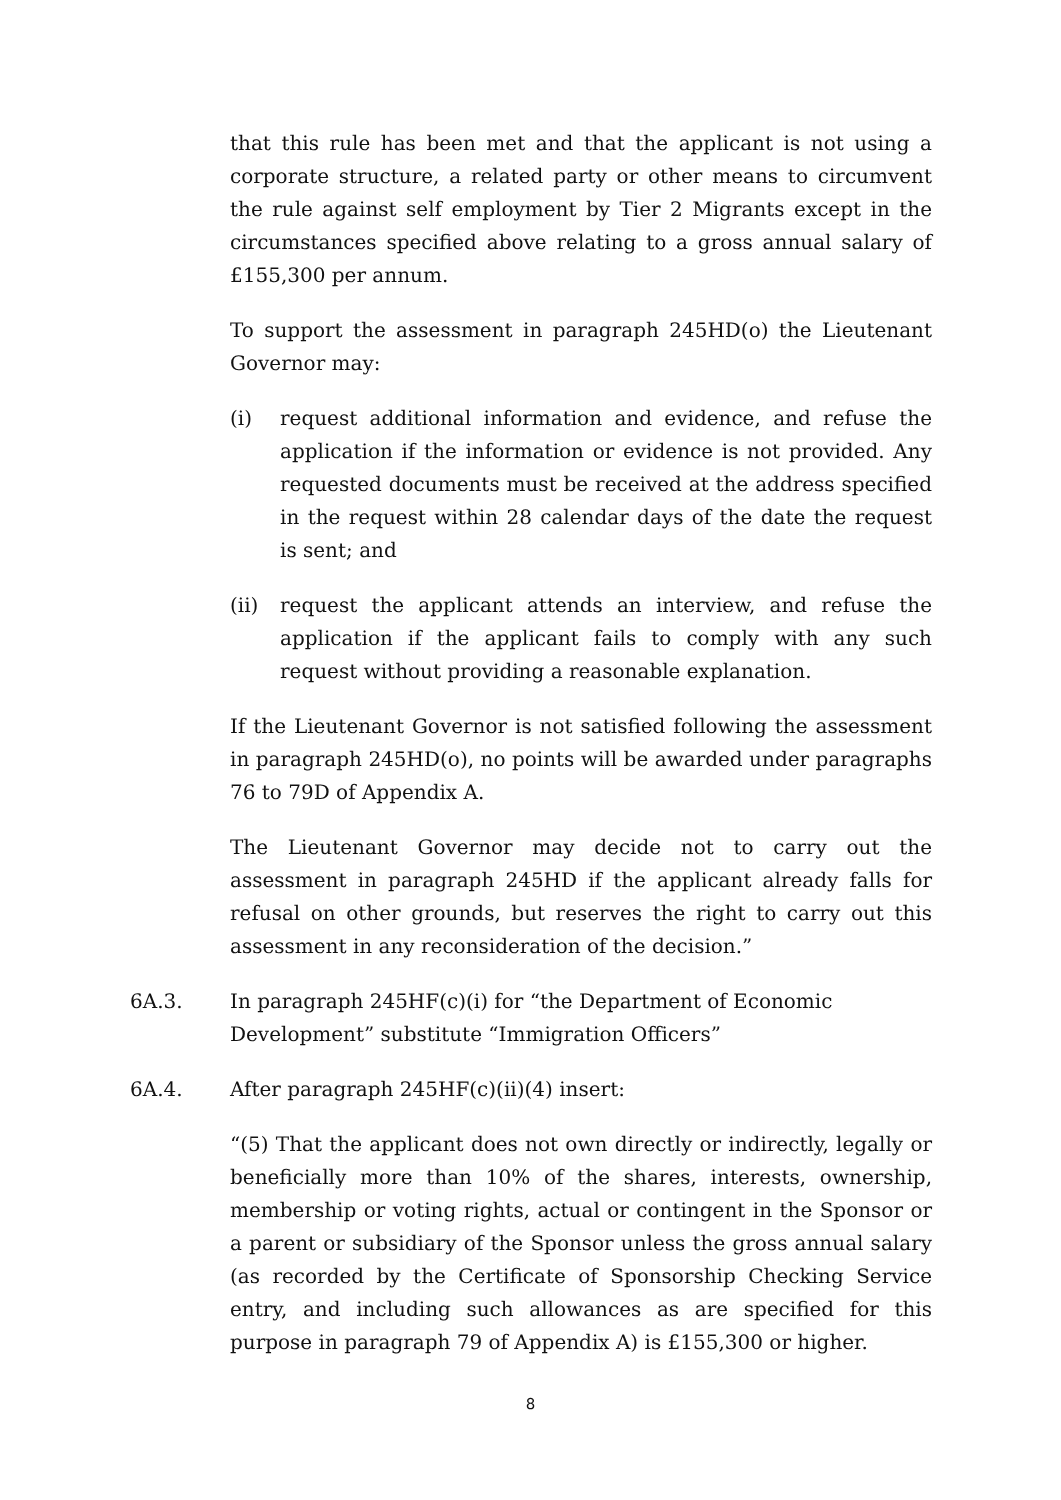that this rule has been met and that the applicant is not using a corporate structure, a related party or other means to circumvent the rule against self employment by Tier 2 Migrants except in the circumstances specified above relating to a gross annual salary of £155,300 per annum.
To support the assessment in paragraph 245HD(o) the Lieutenant Governor may:
(i) request additional information and evidence, and refuse the application if the information or evidence is not provided. Any requested documents must be received at the address specified in the request within 28 calendar days of the date the request is sent; and
(ii) request the applicant attends an interview, and refuse the application if the applicant fails to comply with any such request without providing a reasonable explanation.
If the Lieutenant Governor is not satisfied following the assessment in paragraph 245HD(o), no points will be awarded under paragraphs 76 to 79D of Appendix A.
The Lieutenant Governor may decide not to carry out the assessment in paragraph 245HD if the applicant already falls for refusal on other grounds, but reserves the right to carry out this assessment in any reconsideration of the decision.”
6A.3. In paragraph 245HF(c)(i) for “the Department of Economic Development” substitute “Immigration Officers”
6A.4. After paragraph 245HF(c)(ii)(4) insert:
“(5) That the applicant does not own directly or indirectly, legally or beneficially more than 10% of the shares, interests, ownership, membership or voting rights, actual or contingent in the Sponsor or a parent or subsidiary of the Sponsor unless the gross annual salary (as recorded by the Certificate of Sponsorship Checking Service entry, and including such allowances as are specified for this purpose in paragraph 79 of Appendix A) is £155,300 or higher.
8